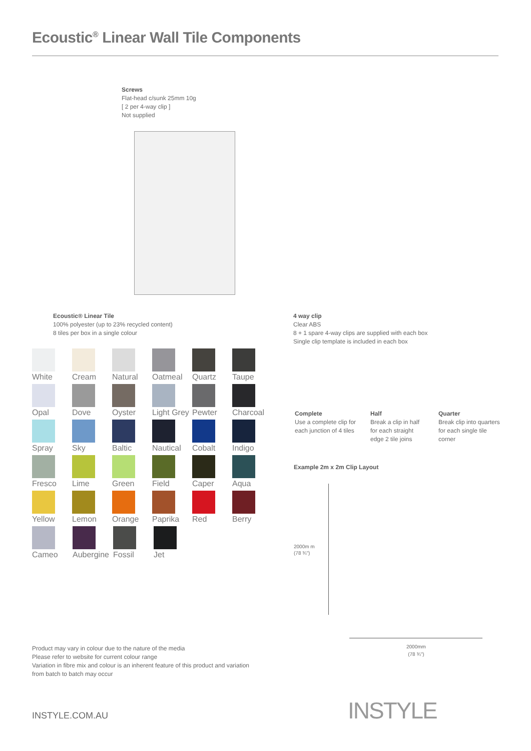Ecoustic<sup>®</sup> Linear Wall Tile Components
Screws
Flat-head c/sunk 25mm 10g
[ 2 per 4-way clip ]
Not supplied
Ecoustic® Linear Tile
100% polyester (up to 23% recycled content)
8 tiles per box in a single colour
4 way clip
Clear ABS
8 + 1 spare 4-way clips are supplied with each box
Single clip template is included in each box
White Cream Natural Oatmeal Quartz Taupe
Opal Dove Oyster Light Grey
Pewter Charcoal
Spray Sky Baltic Nautical Cobalt Indigo
Fresco Lime Green Field Caper Aqua
Yellow Lemon Orange Paprika Red Berry
Cameo Aubergine
Fossil Jet
Complete
Use a complete clip for
each junction of 4 tiles
Half
Break a clip in half
for each straight
edge 2 tile joins
Quarter
Break clip into quarters
for each single tile
corner
Example 2m x 2m Clip Layout
2000m m
(78 ¾")
2000mm
(78 ¾")
Product may vary in colour due to the nature of the media
Please refer to website for current colour range
Variation in fibre mix and colour is an inherent feature of this product and variation
from batch to batch may occur
INSTYLE.COM.AU INSTYLE